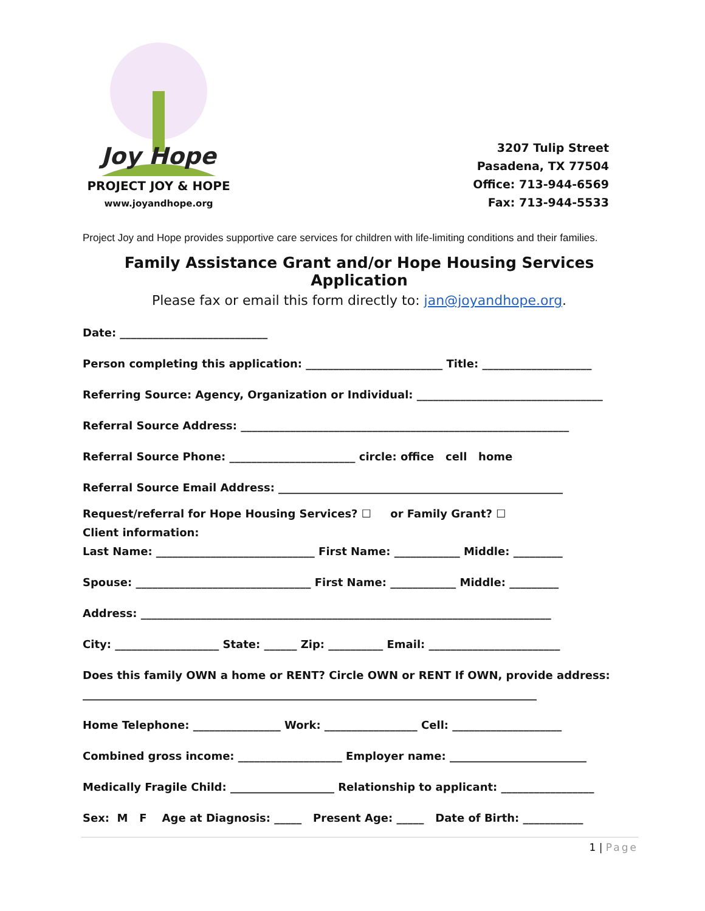Joy Hope
PROJECT JOY & HOPE
www.joyandhope.org
3207 Tulip Street
Pasadena, TX 77504
Office: 713-944-6569
Fax: 713-944-5533
Project Joy and Hope provides supportive care services for children with life-limiting conditions and their families.
Family Assistance Grant and/or Hope Housing Services Application
Please fax or email this form directly to: jan@joyandhope.org.
Date: ___________________________
Person completing this application: _________________________ Title: ____________________
Referring Source: Agency, Organization or Individual: __________________________________
Referral Source Address: ____________________________________________________________
Referral Source Phone: _______________________ circle: office cell home
Referral Source Email Address: ____________________________________________________
Request/referral for Hope Housing Services? ☐ or Family Grant? ☐
Client information:
Last Name: _____________________________ First Name: ____________ Middle: _________
Spouse: ________________________________ First Name: ____________ Middle: _________
Address: ___________________________________________________________________________
City: ___________________ State: ______ Zip: __________ Email: ________________________
Does this family OWN a home or RENT? Circle OWN or RENT If OWN, provide address:
___________________________________________________________________________________
Home Telephone: ________________ Work: _________________ Cell: ____________________
Combined gross income: ___________________ Employer name: _________________________
Medically Fragile Child: ___________________ Relationship to applicant: _________________
Sex: M F Age at Diagnosis: _____ Present Age: _____ Date of Birth: ___________
1 | Page